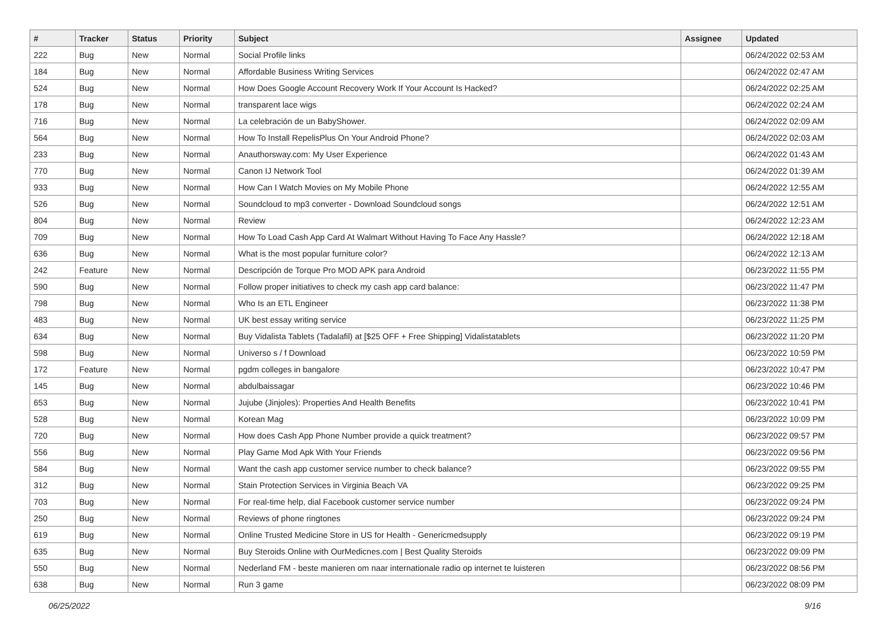| # | Tracker | Status | Priority | Subject | Assignee | Updated |
| --- | --- | --- | --- | --- | --- | --- |
| 222 | Bug | New | Normal | Social Profile links | | 06/24/2022 02:53 AM |
| 184 | Bug | New | Normal | Affordable Business Writing Services | | 06/24/2022 02:47 AM |
| 524 | Bug | New | Normal | How Does Google Account Recovery Work If Your Account Is Hacked? | | 06/24/2022 02:25 AM |
| 178 | Bug | New | Normal | transparent lace wigs | | 06/24/2022 02:24 AM |
| 716 | Bug | New | Normal | La celebración de un BabyShower. | | 06/24/2022 02:09 AM |
| 564 | Bug | New | Normal | How To Install RepelisPlus On Your Android Phone? | | 06/24/2022 02:03 AM |
| 233 | Bug | New | Normal | Anauthorsway.com: My User Experience | | 06/24/2022 01:43 AM |
| 770 | Bug | New | Normal | Canon IJ Network Tool | | 06/24/2022 01:39 AM |
| 933 | Bug | New | Normal | How Can I Watch Movies on My Mobile Phone | | 06/24/2022 12:55 AM |
| 526 | Bug | New | Normal | Soundcloud to mp3 converter - Download Soundcloud songs | | 06/24/2022 12:51 AM |
| 804 | Bug | New | Normal | Review | | 06/24/2022 12:23 AM |
| 709 | Bug | New | Normal | How To Load Cash App Card At Walmart Without Having To Face Any Hassle? | | 06/24/2022 12:18 AM |
| 636 | Bug | New | Normal | What is the most popular furniture color? | | 06/24/2022 12:13 AM |
| 242 | Feature | New | Normal | Descripción de Torque Pro MOD APK para Android | | 06/23/2022 11:55 PM |
| 590 | Bug | New | Normal | Follow proper initiatives to check my cash app card balance: | | 06/23/2022 11:47 PM |
| 798 | Bug | New | Normal | Who Is an ETL Engineer | | 06/23/2022 11:38 PM |
| 483 | Bug | New | Normal | UK best essay writing service | | 06/23/2022 11:25 PM |
| 634 | Bug | New | Normal | Buy Vidalista Tablets (Tadalafil) at [$25 OFF + Free Shipping] Vidalistatablets | | 06/23/2022 11:20 PM |
| 598 | Bug | New | Normal | Universo s / f Download | | 06/23/2022 10:59 PM |
| 172 | Feature | New | Normal | pgdm colleges in bangalore | | 06/23/2022 10:47 PM |
| 145 | Bug | New | Normal | abdulbaissagar | | 06/23/2022 10:46 PM |
| 653 | Bug | New | Normal | Jujube (Jinjoles): Properties And Health Benefits | | 06/23/2022 10:41 PM |
| 528 | Bug | New | Normal | Korean Mag | | 06/23/2022 10:09 PM |
| 720 | Bug | New | Normal | How does Cash App Phone Number provide a quick treatment? | | 06/23/2022 09:57 PM |
| 556 | Bug | New | Normal | Play Game Mod Apk With Your Friends | | 06/23/2022 09:56 PM |
| 584 | Bug | New | Normal | Want the cash app customer service number to check balance? | | 06/23/2022 09:55 PM |
| 312 | Bug | New | Normal | Stain Protection Services in Virginia Beach VA | | 06/23/2022 09:25 PM |
| 703 | Bug | New | Normal | For real-time help, dial Facebook customer service number | | 06/23/2022 09:24 PM |
| 250 | Bug | New | Normal | Reviews of phone ringtones | | 06/23/2022 09:24 PM |
| 619 | Bug | New | Normal | Online Trusted Medicine Store in US for Health - Genericmedsupply | | 06/23/2022 09:19 PM |
| 635 | Bug | New | Normal | Buy Steroids Online with OurMedicnes.com / Best Quality Steroids | | 06/23/2022 09:09 PM |
| 550 | Bug | New | Normal | Nederland FM - beste manieren om naar internationale radio op internet te luisteren | | 06/23/2022 08:56 PM |
| 638 | Bug | New | Normal | Run 3 game | | 06/23/2022 08:09 PM |
06/25/2022 9/16